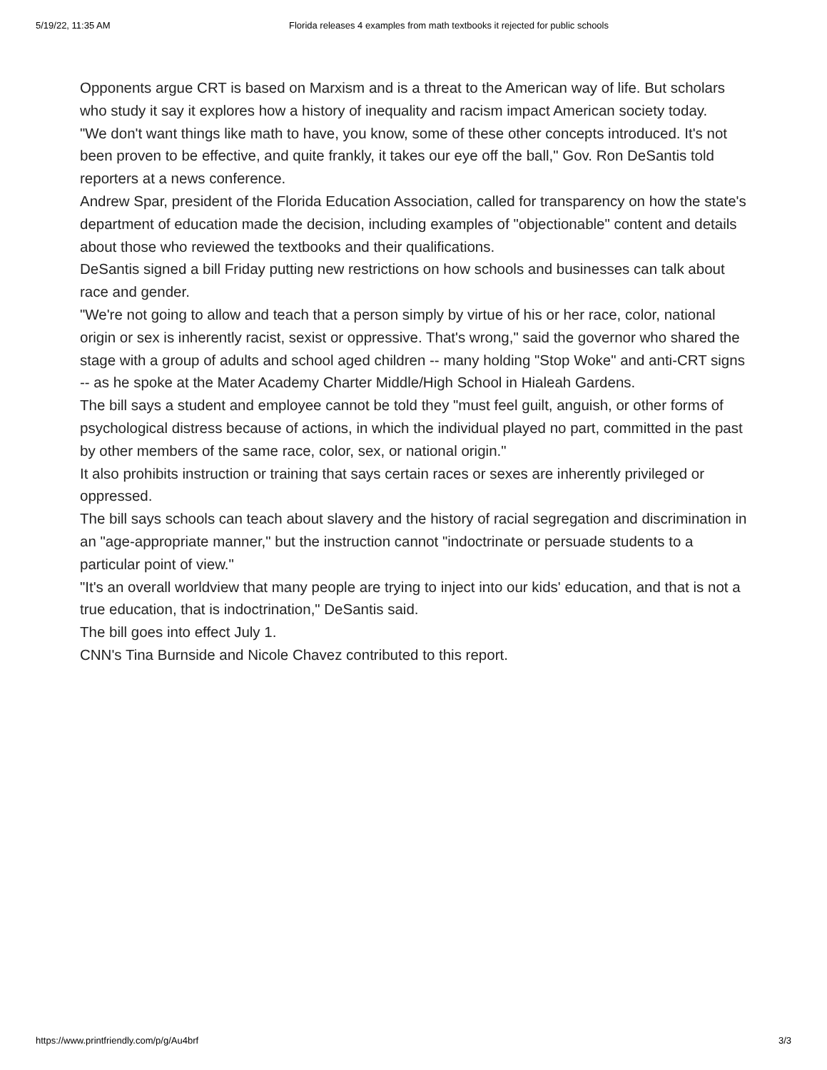5/19/22, 11:35 AM Florida releases 4 examples from math textbooks it rejected for public schools
Opponents argue CRT is based on Marxism and is a threat to the American way of life. But scholars who study it say it explores how a history of inequality and racism impact American society today.
"We don't want things like math to have, you know, some of these other concepts introduced. It's not been proven to be effective, and quite frankly, it takes our eye off the ball," Gov. Ron DeSantis told reporters at a news conference.
Andrew Spar, president of the Florida Education Association, called for transparency on how the state's department of education made the decision, including examples of "objectionable" content and details about those who reviewed the textbooks and their qualifications.
DeSantis signed a bill Friday putting new restrictions on how schools and businesses can talk about race and gender.
"We're not going to allow and teach that a person simply by virtue of his or her race, color, national origin or sex is inherently racist, sexist or oppressive. That's wrong," said the governor who shared the stage with a group of adults and school aged children -- many holding "Stop Woke" and anti-CRT signs -- as he spoke at the Mater Academy Charter Middle/High School in Hialeah Gardens.
The bill says a student and employee cannot be told they "must feel guilt, anguish, or other forms of psychological distress because of actions, in which the individual played no part, committed in the past by other members of the same race, color, sex, or national origin."
It also prohibits instruction or training that says certain races or sexes are inherently privileged or oppressed.
The bill says schools can teach about slavery and the history of racial segregation and discrimination in an "age-appropriate manner," but the instruction cannot "indoctrinate or persuade students to a particular point of view."
"It's an overall worldview that many people are trying to inject into our kids' education, and that is not a true education, that is indoctrination," DeSantis said.
The bill goes into effect July 1.
CNN's Tina Burnside and Nicole Chavez contributed to this report.
https://www.printfriendly.com/p/g/Au4brf 3/3